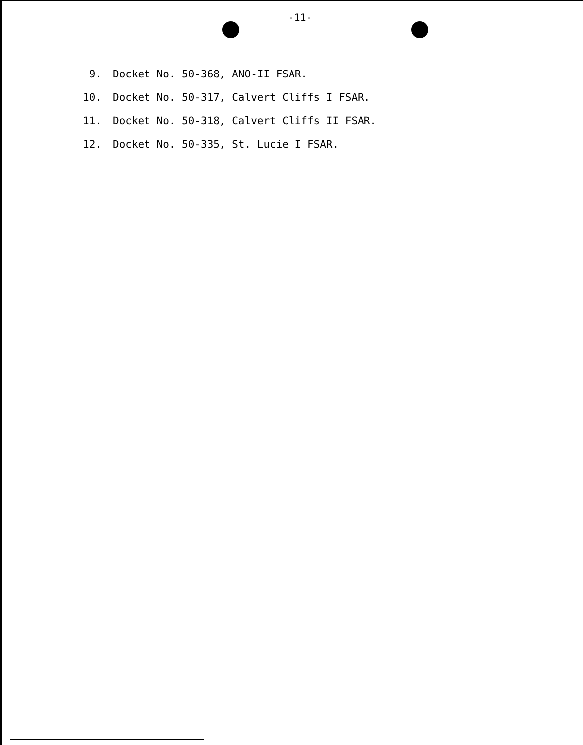-11-
9. Docket No. 50-368, ANO-II FSAR.
10. Docket No. 50-317, Calvert Cliffs I FSAR.
11. Docket No. 50-318, Calvert Cliffs II FSAR.
12. Docket No. 50-335, St. Lucie I FSAR.